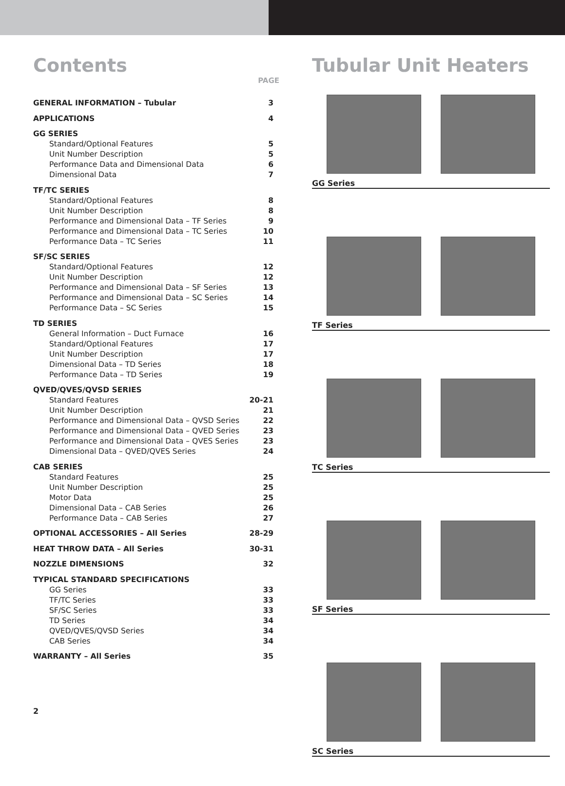Contents
PAGE
| GENERAL INFORMATION – Tubular | 3 |
| APPLICATIONS | 4 |
| GG SERIES | |
| Standard/Optional Features | 5 |
| Unit Number Description | 5 |
| Performance Data and Dimensional Data | 6 |
| Dimensional Data | 7 |
| TF/TC SERIES | |
| Standard/Optional Features | 8 |
| Unit Number Description | 8 |
| Performance and Dimensional Data – TF Series | 9 |
| Performance and Dimensional Data – TC Series | 10 |
| Performance Data – TC Series | 11 |
| SF/SC SERIES | |
| Standard/Optional Features | 12 |
| Unit Number Description | 12 |
| Performance and Dimensional Data – SF Series | 13 |
| Performance and Dimensional Data – SC Series | 14 |
| Performance Data – SC Series | 15 |
| TD SERIES | |
| General Information – Duct Furnace | 16 |
| Standard/Optional Features | 17 |
| Unit Number Description | 17 |
| Dimensional Data – TD Series | 18 |
| Performance Data – TD Series | 19 |
| QVED/QVES/QVSD SERIES | |
| Standard Features | 20-21 |
| Unit Number Description | 21 |
| Performance and Dimensional Data – QVSD Series | 22 |
| Performance and Dimensional Data – QVED Series | 23 |
| Performance and Dimensional Data – QVES Series | 23 |
| Dimensional Data – QVED/QVES Series | 24 |
| CAB SERIES | |
| Standard Features | 25 |
| Unit Number Description | 25 |
| Motor Data | 25 |
| Dimensional Data – CAB Series | 26 |
| Performance Data – CAB Series | 27 |
| OPTIONAL ACCESSORIES – All Series | 28-29 |
| HEAT THROW DATA – All Series | 30-31 |
| NOZZLE DIMENSIONS | 32 |
| TYPICAL STANDARD SPECIFICATIONS | |
| GG Series | 33 |
| TF/TC Series | 33 |
| SF/SC Series | 33 |
| TD Series | 34 |
| QVED/QVES/QVSD Series | 34 |
| CAB Series | 34 |
| WARRANTY – All Series | 35 |
Tubular Unit Heaters
GG Series
TF Series
TC Series
SF Series
SC Series
2